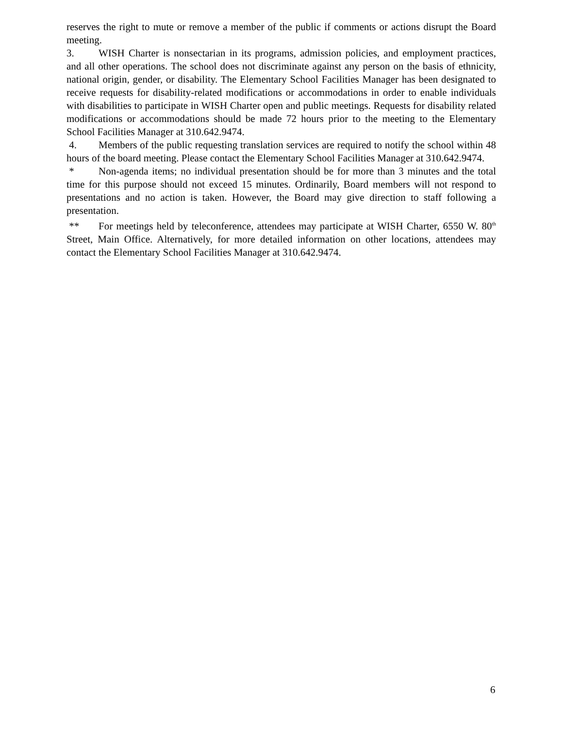reserves the right to mute or remove a member of the public if comments or actions disrupt the Board meeting.
3. WISH Charter is nonsectarian in its programs, admission policies, and employment practices, and all other operations. The school does not discriminate against any person on the basis of ethnicity, national origin, gender, or disability. The Elementary School Facilities Manager has been designated to receive requests for disability-related modifications or accommodations in order to enable individuals with disabilities to participate in WISH Charter open and public meetings. Requests for disability related modifications or accommodations should be made 72 hours prior to the meeting to the Elementary School Facilities Manager at 310.642.9474.
4. Members of the public requesting translation services are required to notify the school within 48 hours of the board meeting. Please contact the Elementary School Facilities Manager at 310.642.9474.
* Non-agenda items; no individual presentation should be for more than 3 minutes and the total time for this purpose should not exceed 15 minutes. Ordinarily, Board members will not respond to presentations and no action is taken. However, the Board may give direction to staff following a presentation.
** For meetings held by teleconference, attendees may participate at WISH Charter, 6550 W. 80<sup>th</sup> Street, Main Office. Alternatively, for more detailed information on other locations, attendees may contact the Elementary School Facilities Manager at 310.642.9474.
6